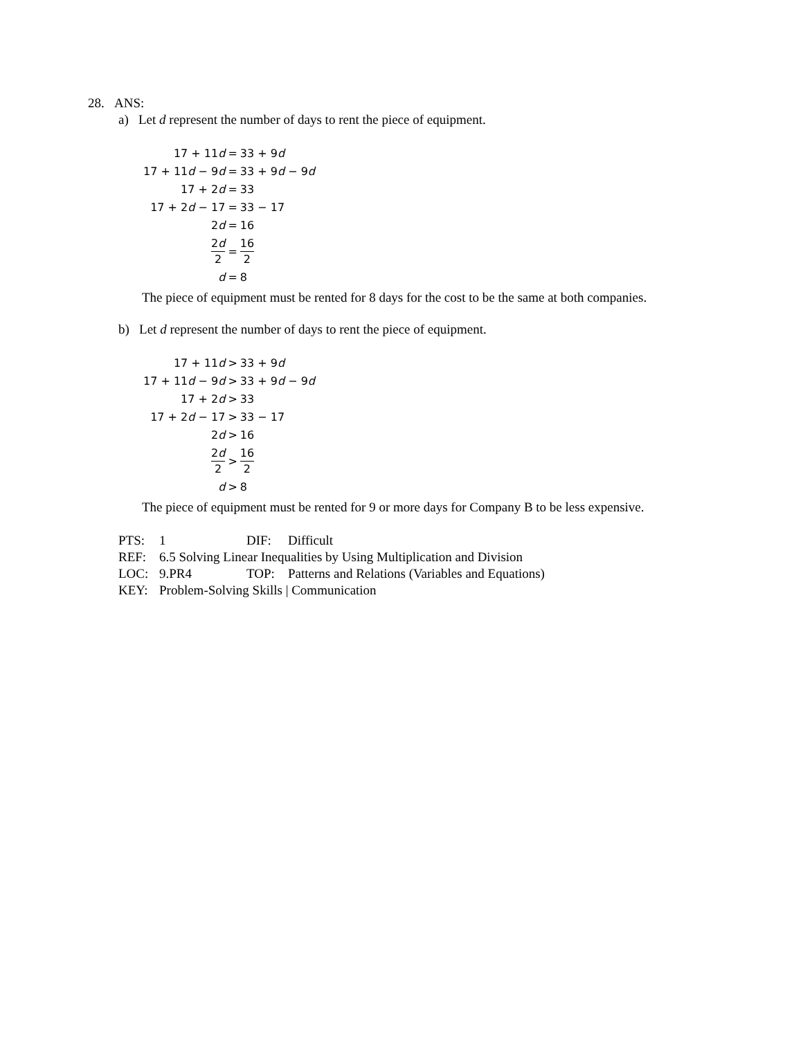28. ANS:
a) Let d represent the number of days to rent the piece of equipment.
| 17 + 11 d | = | 33 + 9 d |
| 17 + 11 d − 9 d | = | 33 + 9 d − 9 d |
| 17 + 2 d | = | 33 |
| 17 + 2 d − 17 | = | 33 − 17 |
| 2 d | = | 16 |
| 2 d 2 | = | 16 2 |
| d | = | 8 |
The piece of equipment must be rented for 8 days for the cost to be the same at both companies.
b) Let d represent the number of days to rent the piece of equipment.
| 17 + 11 d | > | 33 + 9 d |
| 17 + 11 d − 9 d | > | 33 + 9 d − 9 d |
| 17 + 2 d | > | 33 |
| 17 + 2 d − 17 | > | 33 − 17 |
| 2 d | > | 16 |
| 2 d 2 | > | 16 2 |
| d | > | 8 |
The piece of equipment must be rented for 9 or more days for Company B to be less expensive.
| PTS: | 1 | DIF: | Difficult |
| REF: | 6.5 Solving Linear Inequalities by Using Multiplication and Division | | |
| LOC: | 9.PR4 | TOP: | Patterns and Relations (Variables and Equations) |
| KEY: | Problem-Solving Skills / Communication | | |